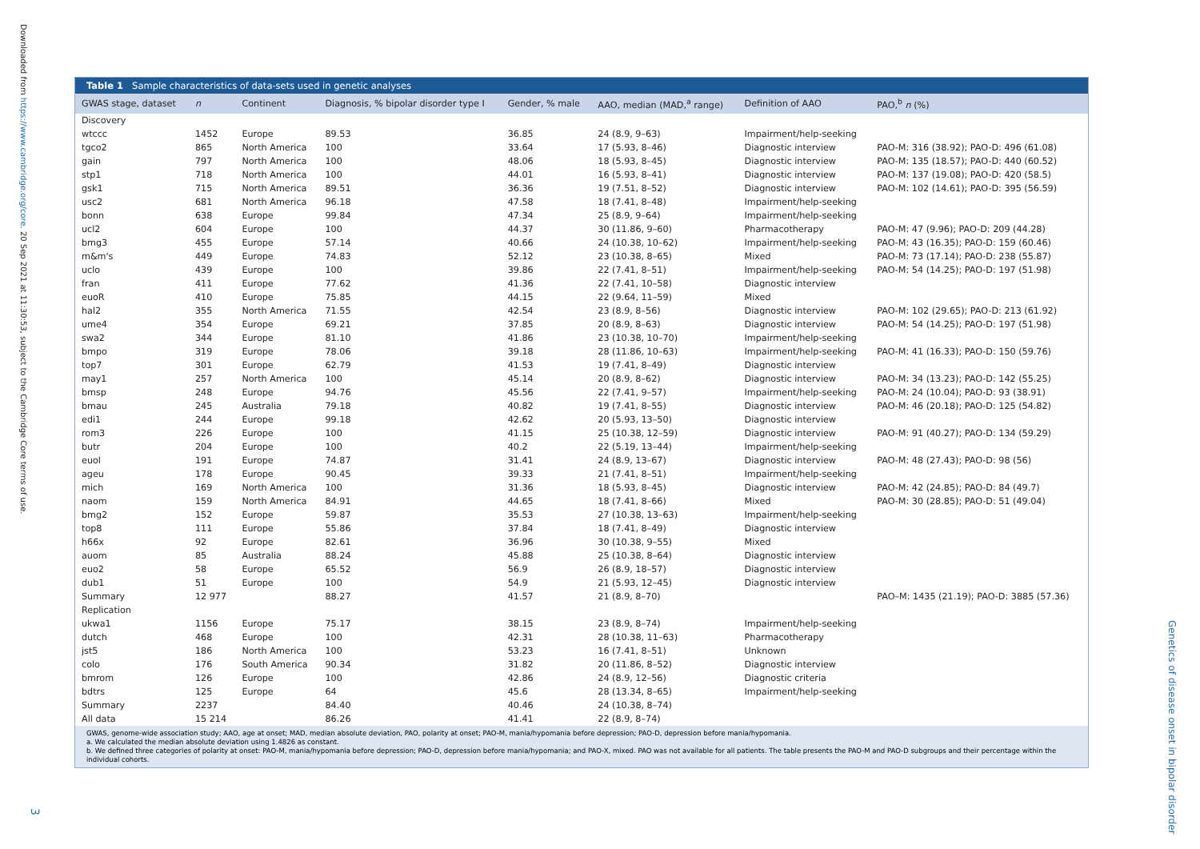Downloaded from https://www.cambridge.org/core. 20 Sep 2021 at 11:30:53, subject to the Cambridge Core terms of use.
Table 1 Sample characteristics of data-sets used in genetic analyses
| GWAS stage, dataset | n | Continent | Diagnosis, % bipolar disorder type I | Gender, % male | AAO, median (MAD,<sup>a</sup> range) | Definition of AAO | PAO,<sup>b</sup> n (%) |
| --- | --- | --- | --- | --- | --- | --- | --- |
| Discovery | | | | | | | |
| wtccc | 1452 | Europe | 89.53 | 36.85 | 24 (8.9, 9–63) | Impairment/help-seeking | |
| tgco2 | 865 | North America | 100 | 33.64 | 17 (5.93, 8–46) | Diagnostic interview | PAO-M: 316 (38.92); PAO-D: 496 (61.08) |
| gain | 797 | North America | 100 | 48.06 | 18 (5.93, 8–45) | Diagnostic interview | PAO-M: 135 (18.57); PAO-D: 440 (60.52) |
| stp1 | 718 | North America | 100 | 44.01 | 16 (5.93, 8–41) | Diagnostic interview | PAO-M: 137 (19.08); PAO-D: 420 (58.5) |
| gsk1 | 715 | North America | 89.51 | 36.36 | 19 (7.51, 8–52) | Diagnostic interview | PAO-M: 102 (14.61); PAO-D: 395 (56.59) |
| usc2 | 681 | North America | 96.18 | 47.58 | 18 (7.41, 8–48) | Impairment/help-seeking | |
| bonn | 638 | Europe | 99.84 | 47.34 | 25 (8.9, 9–64) | Impairment/help-seeking | |
| ucl2 | 604 | Europe | 100 | 44.37 | 30 (11.86, 9–60) | Pharmacotherapy | PAO-M: 47 (9.96); PAO-D: 209 (44.28) |
| bmg3 | 455 | Europe | 57.14 | 40.66 | 24 (10.38, 10–62) | Impairment/help-seeking | PAO-M: 43 (16.35); PAO-D: 159 (60.46) |
| m&m's | 449 | Europe | 74.83 | 52.12 | 23 (10.38, 8–65) | Mixed | PAO-M: 73 (17.14); PAO-D: 238 (55.87) |
| uclo | 439 | Europe | 100 | 39.86 | 22 (7.41, 8–51) | Impairment/help-seeking | PAO-M: 54 (14.25); PAO-D: 197 (51.98) |
| fran | 411 | Europe | 77.62 | 41.36 | 22 (7.41, 10–58) | Diagnostic interview | |
| euoR | 410 | Europe | 75.85 | 44.15 | 22 (9.64, 11–59) | Mixed | |
| hal2 | 355 | North America | 71.55 | 42.54 | 23 (8.9, 8–56) | Diagnostic interview | PAO-M: 102 (29.65); PAO-D: 213 (61.92) |
| ume4 | 354 | Europe | 69.21 | 37.85 | 20 (8.9, 8–63) | Diagnostic interview | PAO-M: 54 (14.25); PAO-D: 197 (51.98) |
| swa2 | 344 | Europe | 81.10 | 41.86 | 23 (10.38, 10–70) | Impairment/help-seeking | |
| bmpo | 319 | Europe | 78.06 | 39.18 | 28 (11.86, 10–63) | Impairment/help-seeking | PAO-M: 41 (16.33); PAO-D: 150 (59.76) |
| top7 | 301 | Europe | 62.79 | 41.53 | 19 (7.41, 8–49) | Diagnostic interview | |
| may1 | 257 | North America | 100 | 45.14 | 20 (8.9, 8–62) | Diagnostic interview | PAO-M: 34 (13.23); PAO-D: 142 (55.25) |
| bmsp | 248 | Europe | 94.76 | 45.56 | 22 (7.41, 9–57) | Impairment/help-seeking | PAO-M: 24 (10.04); PAO-D: 93 (38.91) |
| bmau | 245 | Australia | 79.18 | 40.82 | 19 (7.41, 8–55) | Diagnostic interview | PAO-M: 46 (20.18); PAO-D: 125 (54.82) |
| edi1 | 244 | Europe | 99.18 | 42.62 | 20 (5.93, 13–50) | Diagnostic interview | |
| rom3 | 226 | Europe | 100 | 41.15 | 25 (10.38, 12–59) | Diagnostic interview | PAO-M: 91 (40.27); PAO-D: 134 (59.29) |
| butr | 204 | Europe | 100 | 40.2 | 22 (5.19, 13–44) | Impairment/help-seeking | |
| euol | 191 | Europe | 74.87 | 31.41 | 24 (8.9, 13–67) | Diagnostic interview | PAO-M: 48 (27.43); PAO-D: 98 (56) |
| ageu | 178 | Europe | 90.45 | 39.33 | 21 (7.41, 8–51) | Impairment/help-seeking | |
| mich | 169 | North America | 100 | 31.36 | 18 (5.93, 8–45) | Diagnostic interview | PAO-M: 42 (24.85); PAO-D: 84 (49.7) |
| naom | 159 | North America | 84.91 | 44.65 | 18 (7.41, 8–66) | Mixed | PAO-M: 30 (28.85); PAO-D: 51 (49.04) |
| bmg2 | 152 | Europe | 59.87 | 35.53 | 27 (10.38, 13–63) | Impairment/help-seeking | |
| top8 | 111 | Europe | 55.86 | 37.84 | 18 (7.41, 8–49) | Diagnostic interview | |
| h66x | 92 | Europe | 82.61 | 36.96 | 30 (10.38, 9–55) | Mixed | |
| auom | 85 | Australia | 88.24 | 45.88 | 25 (10.38, 8–64) | Diagnostic interview | |
| euo2 | 58 | Europe | 65.52 | 56.9 | 26 (8.9, 18–57) | Diagnostic interview | |
| dub1 | 51 | Europe | 100 | 54.9 | 21 (5.93, 12–45) | Diagnostic interview | |
| Summary | 12 977 | | 88.27 | 41.57 | 21 (8.9, 8–70) | | PAO–M: 1435 (21.19); PAO-D: 3885 (57.36) |
| Replication | | | | | | | |
| ukwa1 | 1156 | Europe | 75.17 | 38.15 | 23 (8.9, 8–74) | Impairment/help-seeking | |
| dutch | 468 | Europe | 100 | 42.31 | 28 (10.38, 11–63) | Pharmacotherapy | |
| jst5 | 186 | North America | 100 | 53.23 | 16 (7.41, 8–51) | Unknown | |
| colo | 176 | South America | 90.34 | 31.82 | 20 (11.86, 8–52) | Diagnostic interview | |
| bmrom | 126 | Europe | 100 | 42.86 | 24 (8.9, 12–56) | Diagnostic criteria | |
| bdtrs | 125 | Europe | 64 | 45.6 | 28 (13.34, 8–65) | Impairment/help-seeking | |
| Summary | 2237 | | 84.40 | 40.46 | 24 (10.38, 8–74) | | |
| All data | 15 214 | | 86.26 | 41.41 | 22 (8.9, 8–74) | | |
GWAS, genome-wide association study; AAO, age at onset; MAD, median absolute deviation, PAO, polarity at onset; PAO-M, mania/hypomania before depression; PAO-D, depression before mania/hypomania.
a. We calculated the median absolute deviation using 1.4826 as constant.
b. We defined three categories of polarity at onset: PAO-M, mania/hypomania before depression; PAO-D, depression before mania/hypomania; and PAO-X, mixed. PAO was not available for all patients. The table presents the PAO-M and PAO-D subgroups and their percentage within the individual cohorts.
Genetics of disease onset in bipolar disorder
3